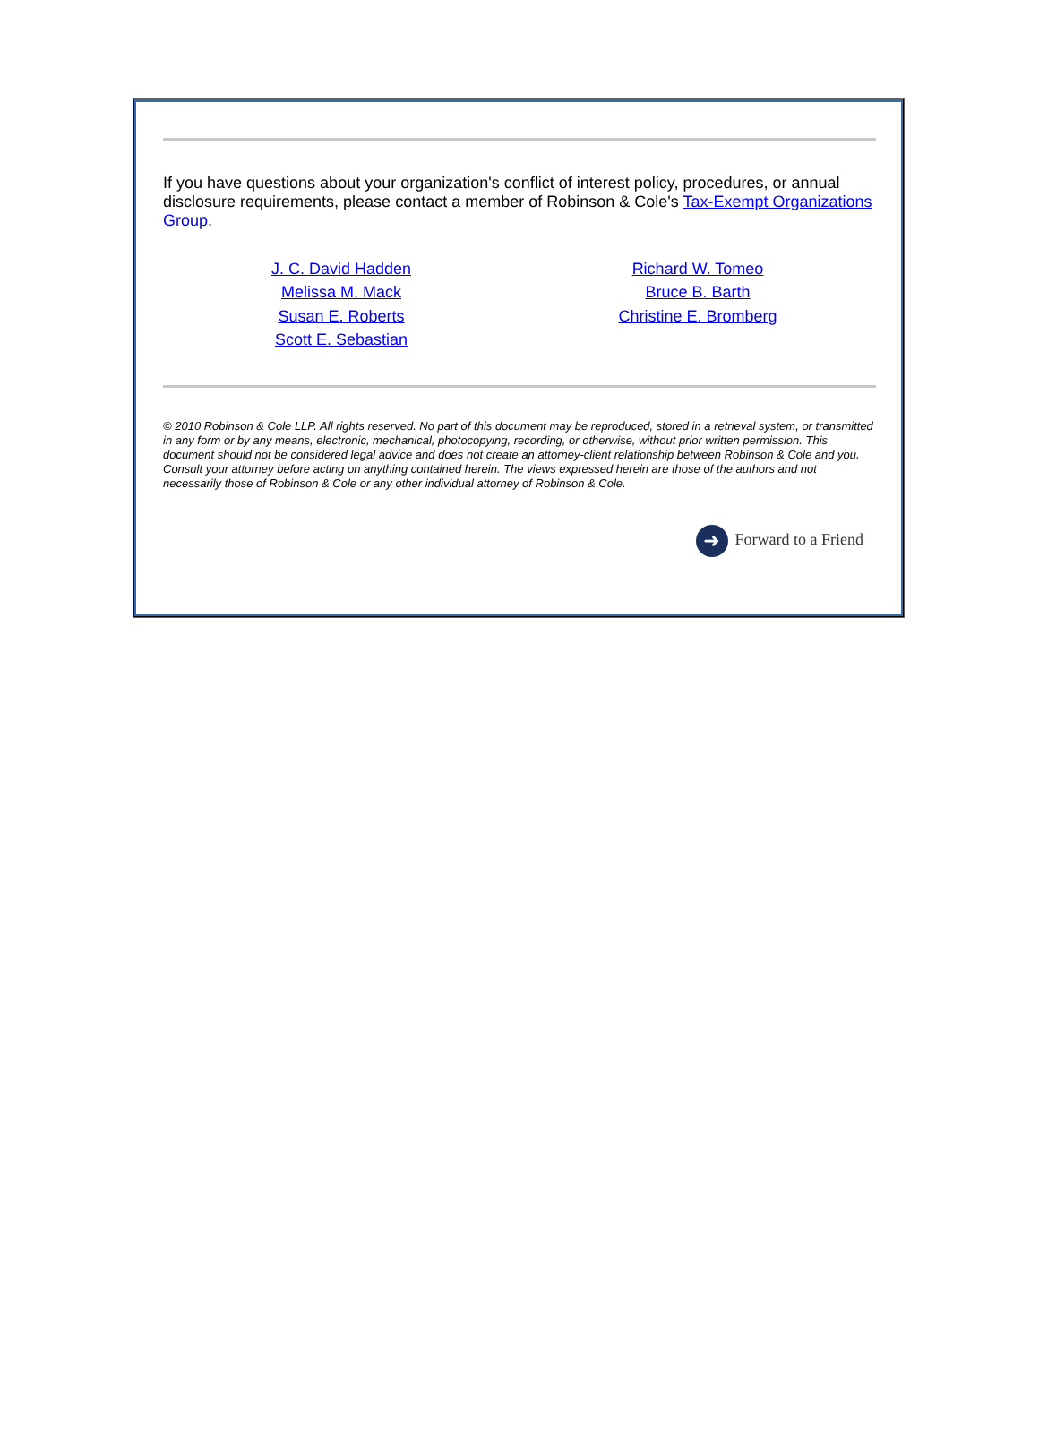If you have questions about your organization's conflict of interest policy, procedures, or annual disclosure requirements, please contact a member of Robinson & Cole's Tax-Exempt Organizations Group.
J. C. David Hadden
Melissa M. Mack
Susan E. Roberts
Scott E. Sebastian
Richard W. Tomeo
Bruce B. Barth
Christine E. Bromberg
© 2010 Robinson & Cole LLP. All rights reserved. No part of this document may be reproduced, stored in a retrieval system, or transmitted in any form or by any means, electronic, mechanical, photocopying, recording, or otherwise, without prior written permission. This document should not be considered legal advice and does not create an attorney-client relationship between Robinson & Cole and you. Consult your attorney before acting on anything contained herein. The views expressed herein are those of the authors and not necessarily those of Robinson & Cole or any other individual attorney of Robinson & Cole.
➜ Forward to a Friend